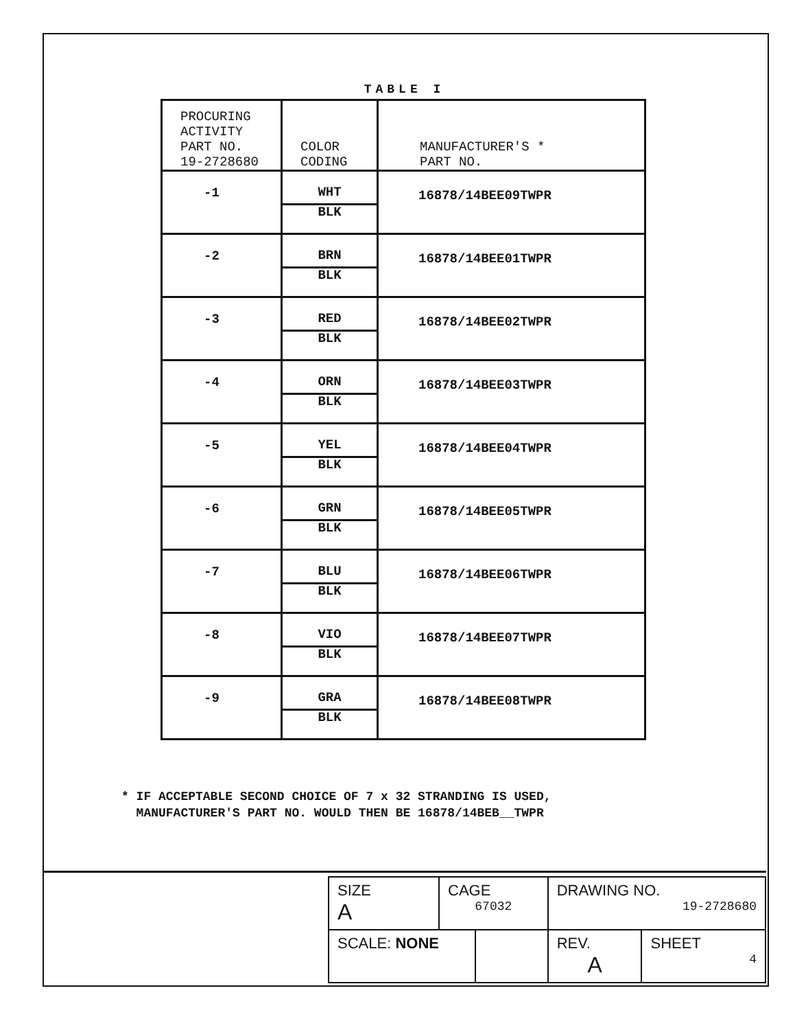TABLE I
| PROCURING ACTIVITY PART NO. 19-2728680 | COLOR CODING | MANUFACTURER'S * PART NO. |
| --- | --- | --- |
| -1 | WHT BLK | 16878/14BEE09TWPR |
| -2 | BRN BLK | 16878/14BEE01TWPR |
| -3 | RED BLK | 16878/14BEE02TWPR |
| -4 | ORN BLK | 16878/14BEE03TWPR |
| -5 | YEL BLK | 16878/14BEE04TWPR |
| -6 | GRN BLK | 16878/14BEE05TWPR |
| -7 | BLU BLK | 16878/14BEE06TWPR |
| -8 | VIO BLK | 16878/14BEE07TWPR |
| -9 | GRA BLK | 16878/14BEE08TWPR |
* IF ACCEPTABLE SECOND CHOICE OF 7 x 32 STRANDING IS USED,
MANUFACTURER'S PART NO. WOULD THEN BE 16878/14BEB__TWPR
| SIZE A | CAGE 67032 | | DRAWING NO. 19-2728680 | |
| SCALE: NONE | | | REV. A | SHEET 4 |